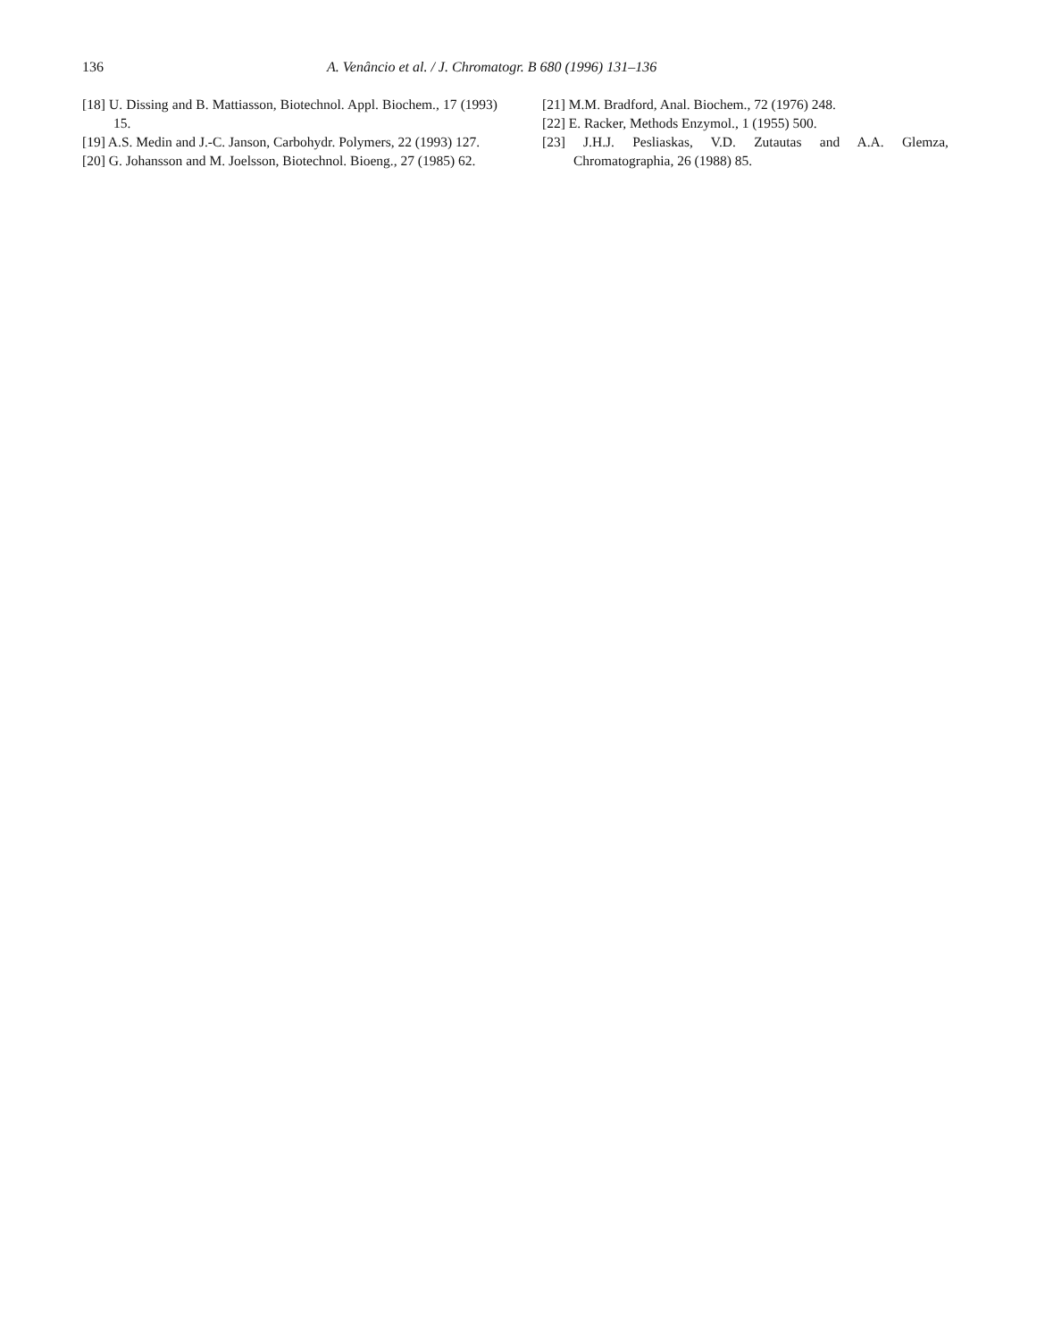136 A. Venâncio et al. / J. Chromatogr. B 680 (1996) 131–136
[18] U. Dissing and B. Mattiasson, Biotechnol. Appl. Biochem., 17 (1993) 15.
[19] A.S. Medin and J.-C. Janson, Carbohydr. Polymers, 22 (1993) 127.
[20] G. Johansson and M. Joelsson, Biotechnol. Bioeng., 27 (1985) 62.
[21] M.M. Bradford, Anal. Biochem., 72 (1976) 248.
[22] E. Racker, Methods Enzymol., 1 (1955) 500.
[23] J.H.J. Pesliaskas, V.D. Zutautas and A.A. Glemza, Chromatographia, 26 (1988) 85.